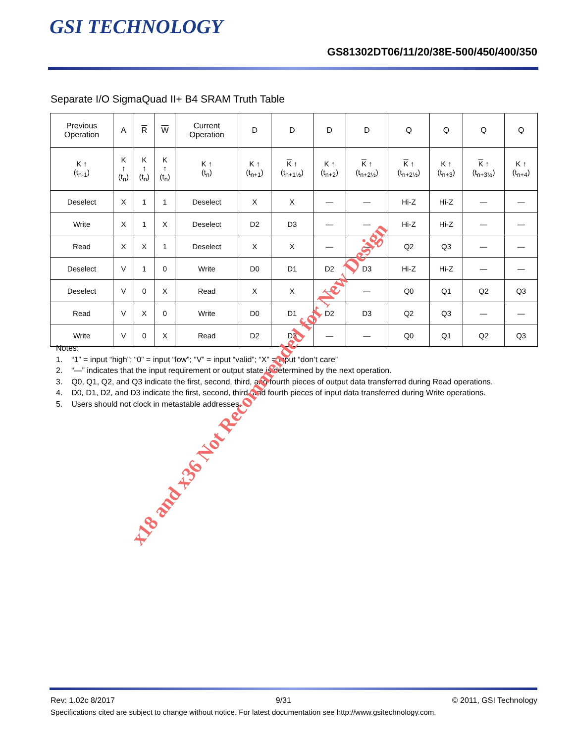GSI TECHNOLOGY
GS81302DT06/11/20/38E-500/450/400/350
Separate I/O SigmaQuad II+ B4 SRAM Truth Table
| Previous Operation | A | R | W | Current Operation | D | D | D | D | Q | Q | Q | Q |
| --- | --- | --- | --- | --- | --- | --- | --- | --- | --- | --- | --- | --- |
| K ↑ (t<sub>n-1</sub>) | K ↑ (t<sub>n</sub>) | K ↑ (t<sub>n</sub>) | K ↑ (t<sub>n</sub>) | K ↑ (t<sub>n</sub>) | K ↑ (t<sub>n+1</sub>) | K ↑ (t<sub>n+1½</sub>) | K ↑ (t<sub>n+2</sub>) | K ↑ (t<sub>n+2½</sub>) | K ↑ (t<sub>n+2½</sub>) | K ↑ (t<sub>n+3</sub>) | K ↑ (t<sub>n+3½</sub>) | K ↑ (t<sub>n+4</sub>) |
| Deselect | X | 1 | 1 | Deselect | X | X | — | — | Hi-Z | Hi-Z | — | — |
| Write | X | 1 | X | Deselect | D2 | D3 | — | — | Hi-Z | Hi-Z | — | — |
| Read | X | X | 1 | Deselect | X | X | — | — | Q2 | Q3 | — | — |
| Deselect | V | 1 | 0 | Write | D0 | D1 | D2 | D3 | Hi-Z | Hi-Z | — | — |
| Deselect | V | 0 | X | Read | X | X | — | — | Q0 | Q1 | Q2 | Q3 |
| Read | V | X | 0 | Write | D0 | D1 | D2 | D3 | Q2 | Q3 | — | — |
| Write | V | 0 | X | Read | D2 | D3 | — | — | Q0 | Q1 | Q2 | Q3 |
Notes:
1. “1” = input “high”; “0” = input “low”; “V” = input “valid”; “X” = input “don’t care”
2. “—” indicates that the input requirement or output state is determined by the next operation.
3. Q0, Q1, Q2, and Q3 indicate the first, second, third, and fourth pieces of output data transferred during Read operations.
4. D0, D1, D2, and D3 indicate the first, second, third, and fourth pieces of input data transferred during Write operations.
5. Users should not clock in metastable addresses.
x18 and x36 Not Recommended for New Design
Rev: 1.02c 8/2017 9/31 © 2011, GSI Technology
Specifications cited are subject to change without notice. For latest documentation see http://www.gsitechnology.com.